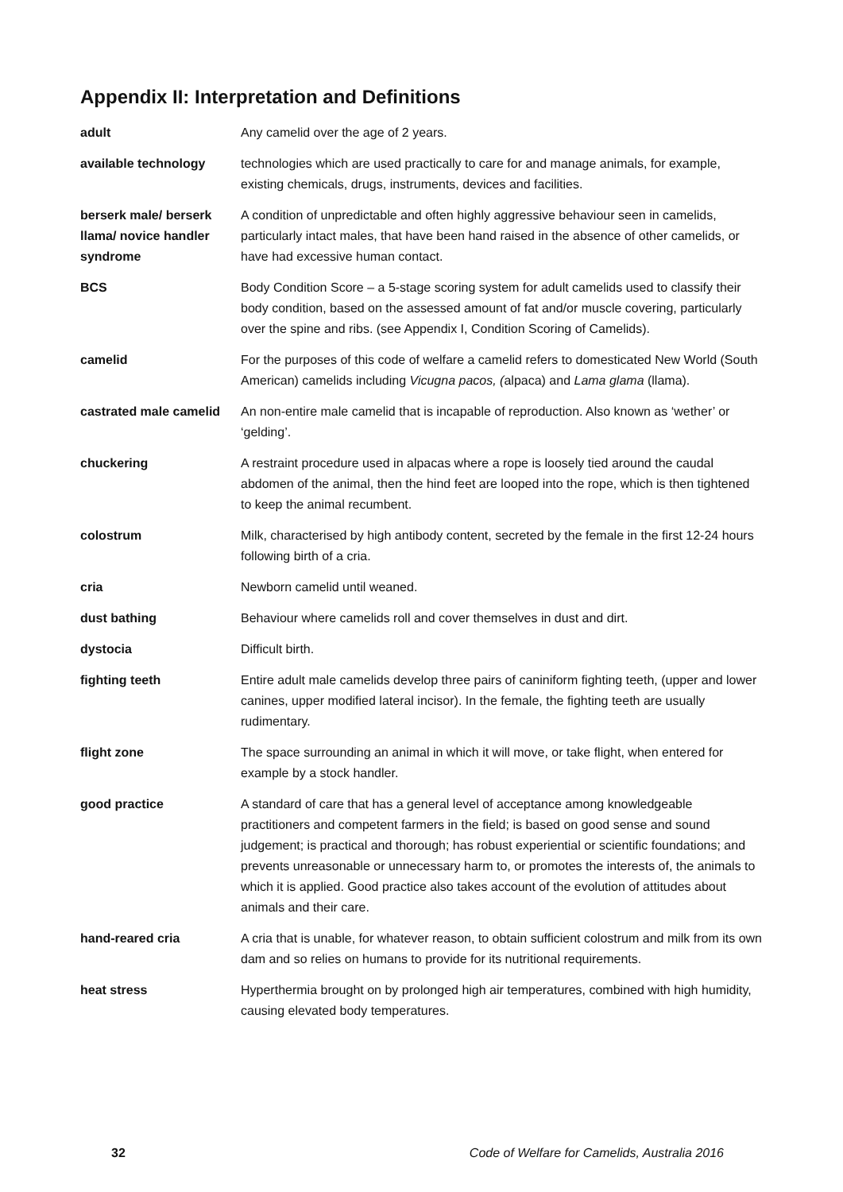Appendix II: Interpretation and Definitions
| adult | Any camelid over the age of 2 years. |
| available technology | technologies which are used practically to care for and manage animals, for example, existing chemicals, drugs, instruments, devices and facilities. |
| berserk male/ berserk llama/ novice handler syndrome | A condition of unpredictable and often highly aggressive behaviour seen in camelids, particularly intact males, that have been hand raised in the absence of other camelids, or have had excessive human contact. |
| BCS | Body Condition Score – a 5-stage scoring system for adult camelids used to classify their body condition, based on the assessed amount of fat and/or muscle covering, particularly over the spine and ribs. (see Appendix I, Condition Scoring of Camelids). |
| camelid | For the purposes of this code of welfare a camelid refers to domesticated New World (South American) camelids including Vicugna pacos, ( alpaca) and Lama glama (llama). |
| castrated male camelid | An non-entire male camelid that is incapable of reproduction. Also known as ‘wether’ or ‘gelding’. |
| chuckering | A restraint procedure used in alpacas where a rope is loosely tied around the caudal abdomen of the animal, then the hind feet are looped into the rope, which is then tightened to keep the animal recumbent. |
| colostrum | Milk, characterised by high antibody content, secreted by the female in the first 12-24 hours following birth of a cria. |
| cria | Newborn camelid until weaned. |
| dust bathing | Behaviour where camelids roll and cover themselves in dust and dirt. |
| dystocia | Difficult birth. |
| fighting teeth | Entire adult male camelids develop three pairs of caniniform fighting teeth, (upper and lower canines, upper modified lateral incisor). In the female, the fighting teeth are usually rudimentary. |
| flight zone | The space surrounding an animal in which it will move, or take flight, when entered for example by a stock handler. |
| good practice | A standard of care that has a general level of acceptance among knowledgeable practitioners and competent farmers in the field; is based on good sense and sound judgement; is practical and thorough; has robust experiential or scientific foundations; and prevents unreasonable or unnecessary harm to, or promotes the interests of, the animals to which it is applied. Good practice also takes account of the evolution of attitudes about animals and their care. |
| hand-reared cria | A cria that is unable, for whatever reason, to obtain sufficient colostrum and milk from its own dam and so relies on humans to provide for its nutritional requirements. |
| heat stress | Hyperthermia brought on by prolonged high air temperatures, combined with high humidity, causing elevated body temperatures. |
32 Code of Welfare for Camelids, Australia 2016